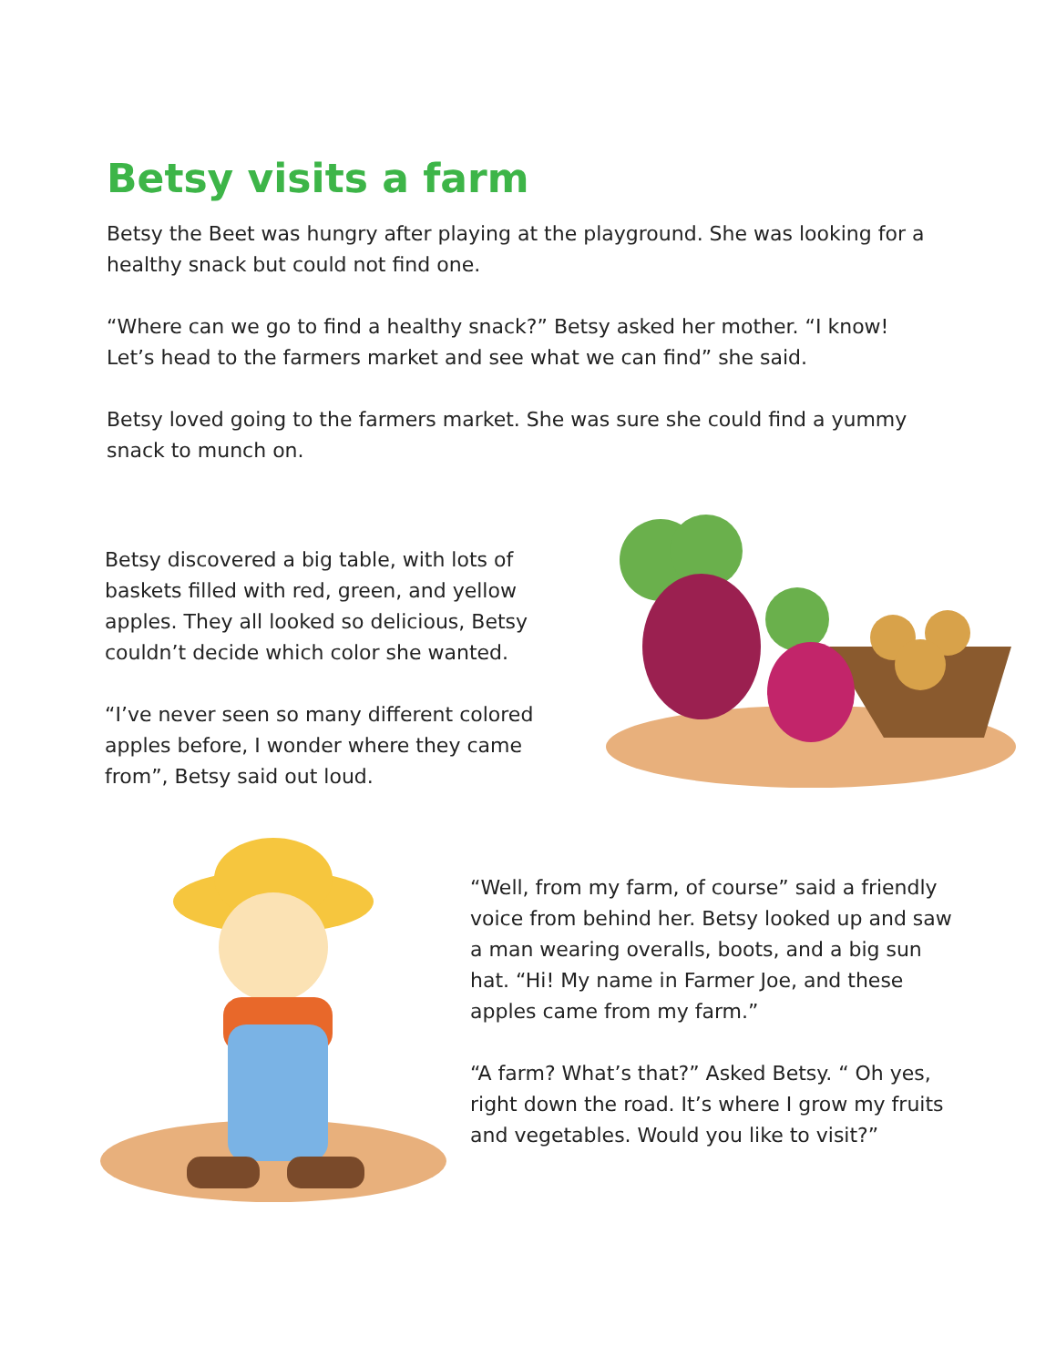Betsy visits a farm
Betsy the Beet was hungry after playing at the playground. She was looking for a healthy snack but could not find one.
“Where can we go to find a healthy snack?” Betsy asked her mother. “I know! Let’s head to the farmers market and see what we can find” she said.
Betsy loved going to the farmers market. She was sure she could find a yummy snack to munch on.
Betsy discovered a big table, with lots of baskets filled with red, green, and yellow apples. They all looked so delicious, Betsy couldn’t decide which color she wanted.
“I’ve never seen so many different colored apples before, I wonder where they came from”, Betsy said out loud.
“Well, from my farm, of course” said a friendly voice from behind her. Betsy looked up and saw a man wearing overalls, boots, and a big sun hat. “Hi! My name in Farmer Joe, and these apples came from my farm.”
“A farm? What’s that?” Asked Betsy. “ Oh yes, right down the road. It’s where I grow my fruits and vegetables. Would you like to visit?”